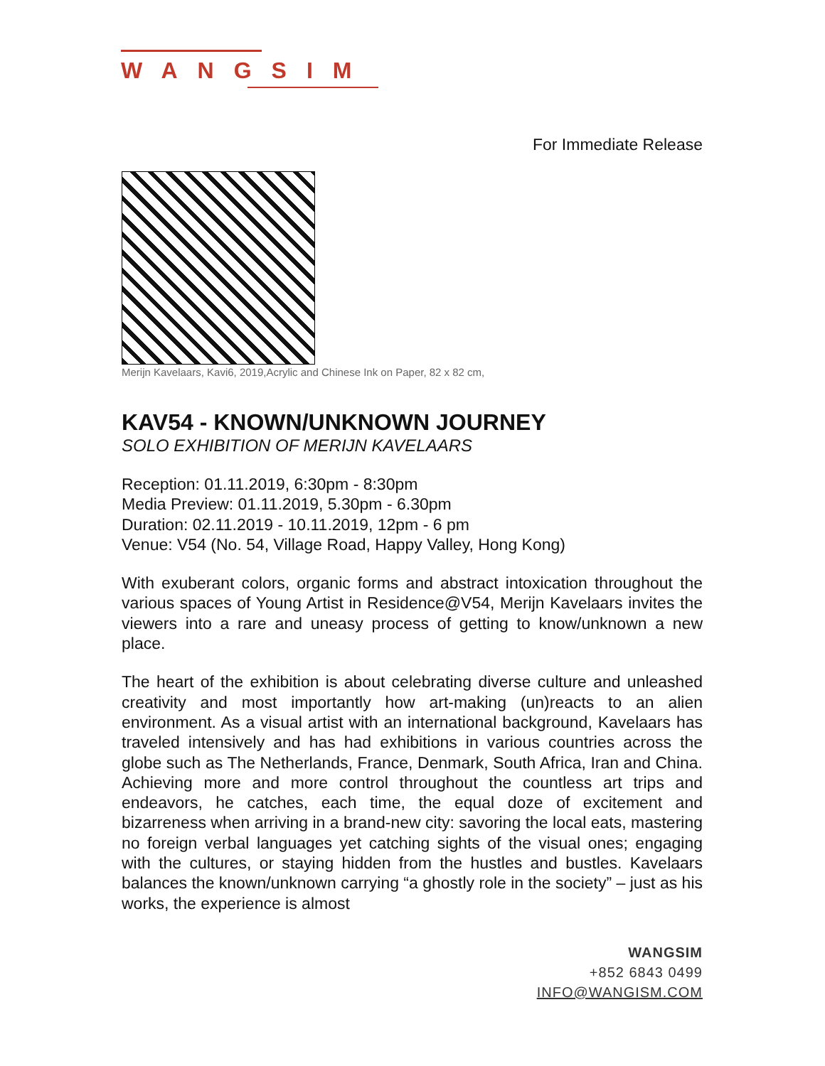WANGSIM
For Immediate Release
Merijn Kavelaars, Kavi6, 2019,Acrylic and Chinese Ink on Paper, 82 x 82 cm,
KAV54 - KNOWN/UNKNOWN JOURNEY
SOLO EXHIBITION OF MERIJN KAVELAARS
Reception: 01.11.2019, 6:30pm - 8:30pm
Media Preview: 01.11.2019, 5.30pm - 6.30pm
Duration: 02.11.2019 - 10.11.2019, 12pm - 6 pm
Venue: V54 (No. 54, Village Road, Happy Valley, Hong Kong)
With exuberant colors, organic forms and abstract intoxication throughout the various spaces of Young Artist in Residence@V54, Merijn Kavelaars invites the viewers into a rare and uneasy process of getting to know/unknown a new place.
The heart of the exhibition is about celebrating diverse culture and unleashed creativity and most importantly how art-making (un)reacts to an alien environment. As a visual artist with an international background, Kavelaars has traveled intensively and has had exhibitions in various countries across the globe such as The Netherlands, France, Denmark, South Africa, Iran and China. Achieving more and more control throughout the countless art trips and endeavors, he catches, each time, the equal doze of excitement and bizarreness when arriving in a brand-new city: savoring the local eats, mastering no foreign verbal languages yet catching sights of the visual ones; engaging with the cultures, or staying hidden from the hustles and bustles. Kavelaars balances the known/unknown carrying “a ghostly role in the society” – just as his works, the experience is almost
WANGSIM
+852 6843 0499
INFO@WANGISM.COM